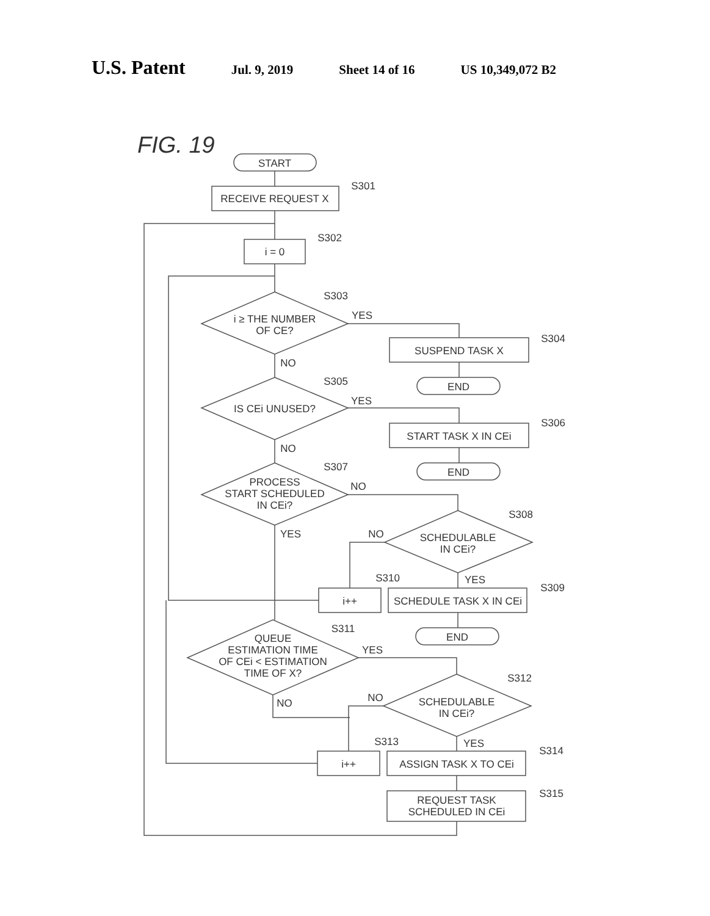U.S. Patent Jul. 9, 2019 Sheet 14 of 16 US 10,349,072 B2
FIG. 19
START
RECEIVE REQUEST X
S301
i = 0
S302
i ≥ THE NUMBER
OF CE?
S303
YES
NO
SUSPEND TASK X
S304
END
IS CEi UNUSED?
S305
YES
NO
START TASK X IN CEi
S306
END
PROCESS
START SCHEDULED
IN CEi?
S307
NO
YES
SCHEDULABLE
IN CEi?
S308
NO
YES
i++
S310
SCHEDULE TASK X IN CEi
S309
END
QUEUE
ESTIMATION TIME
OF CEi < ESTIMATION
TIME OF X?
S311
YES
NO
SCHEDULABLE
IN CEi?
S312
NO
YES
i++
S313
ASSIGN TASK X TO CEi
S314
REQUEST TASK
SCHEDULED IN CEi
S315